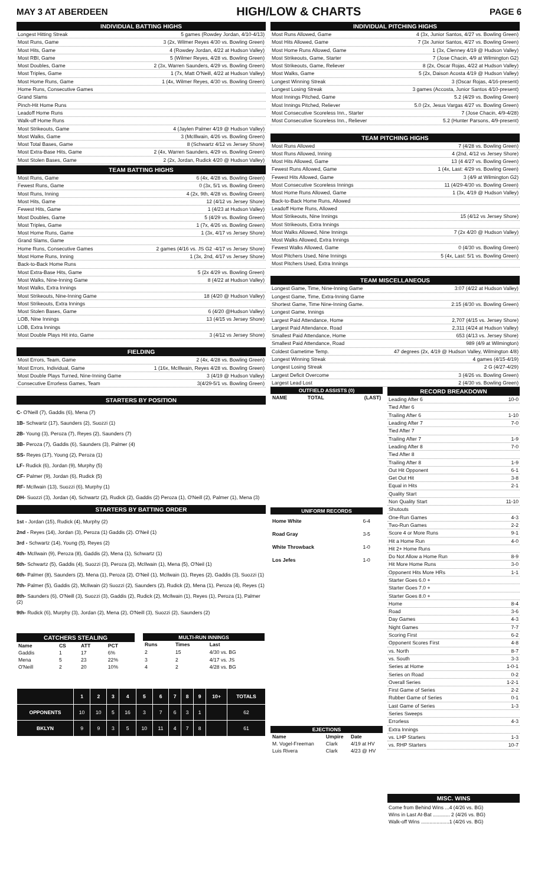MAY 3 AT ABERDEEN HIGH/LOW & CHARTS PAGE 6
INDIVIDUAL BATTING HIGHS
Longest Hitting Streak 5 games (Rowdey Jordan, 4/10-4/13)
Most Runs, Game 3 (2x, Wilmer Reyes 4/30 vs. Bowling Green)
Most Hits, Game 4 (Rowdey Jordan, 4/22 at Hudson Valley)
Most RBI, Game 5 (Wilmer Reyes, 4/28 vs. Bowling Green)
Most Doubles, Game 2 (3x, Warren Saunders, 4/29 vs. Bowling Green)
Most Triples, Game 1 (7x, Matt O'Neill, 4/22 at Hudson Valley)
Most Home Runs, Game 1 (4x, Wilmer Reyes, 4/30 vs. Bowling Green)
Home Runs, Consecutive Games
Grand Slams
Pinch-Hit Home Runs
Leadoff Home Runs
Walk-off Home Runs
Most Strikeouts, Game 4 (Jaylen Palmer 4/19 @ Hudson Valley)
Most Walks, Game 3 (McIllwain, 4/26 vs. Bowling Green)
Most Total Bases, Game 8 (Schwartz 4/12 vs Jersey Shore)
Most Extra-Base Hits, Game 2 (4x, Warren Saunders, 4/29 vs. Bowling Green)
Most Stolen Bases, Game 2 (2x, Jordan, Rudick 4/20 @ Hudson Valley)
TEAM BATTING HIGHS
Most Runs, Game 6 (4x, 4/28 vs. Bowling Green)
Fewest Runs, Game 0 (3x, 5/1 vs. Bowling Green)
Most Runs, Inning 4 (2x, 9th, 4/28 vs. Bowling Green)
Most Hits, Game 12 (4/12 vs Jersey Shore)
Fewest Hits, Game 1 (4/23 at Hudson Valley)
Most Doubles, Game 5 (4/29 vs. Bowling Green)
Most Triples, Game 1 (7x, 4/26 vs. Bowling Green)
Most Home Runs, Game 1 (3x, 4/17 vs Jersey Shore)
Grand Slams, Game
Home Runs, Consecutive Games 2 games (4/16 vs. JS G2 -4/17 vs Jersey Shore)
Most Home Runs, Inning 1 (3x, 2nd, 4/17 vs Jersey Shore)
Back-to-Back Home Runs
Most Extra-Base Hits, Game 5 (2x 4/29 vs. Bowling Green)
Most Walks, Nine-Inning Game 8 (4/22 at Hudson Valley)
Most Walks, Extra Innings
Most Strikeouts, Nine-Inning Game 18 (4/20 @ Hudson Valley)
Most Strikeouts, Extra Innings
Most Stolen Bases, Game 6 (4/20 @Hudson Valley)
LOB, Nine Innings 13 (4/15 vs Jersey Shore)
LOB, Extra Innings
Most Double Plays Hit into, Game 3 (4/12 vs Jersey Shore)
FIELDING
Most Errors, Team, Game 2 (4x, 4/28 vs. Bowling Green)
Most Errors, Individual, Game 1 (16x, McIllwain, Reyes 4/28 vs. Bowling Green)
Most Double Plays Turned, Nine-Inning Game 3 (4/19 @ Hudson Valley)
Consecutive Errorless Games, Team 3(4/29-5/1 vs. Bowling Green)
STARTERS BY POSITION
C- O'Neill (7), Gaddis (6), Mena (7)
1B- Schwartz (17), Saunders (2), Suozzi (1)
2B- Young (3), Peroza (7), Reyes (2), Saunders (7)
3B- Peroza (7), Gaddis (6), Saunders (3), Palmer (4)
SS- Reyes (17), Young (2), Peroza (1)
LF- Rudick (6), Jordan (9), Murphy (5)
CF- Palmer (9), Jordan (6), Rudick (5)
RF- McIlwain (13), Suozzi (6), Murphy (1)
DH- Suozzi (3), Jordan (4), Schwartz (2), Rudick (2), Gaddis (2) Peroza (1), O'Neill (2), Palmer (1), Mena (3)
STARTERS BY BATTING ORDER
1st - Jordan (15), Rudick (4), Murphy (2)
2nd - Reyes (14), Jordan (3), Peroza (1) Gaddis (2). O'Neil (1)
3rd - Schwartz (14), Young (5), Reyes (2)
4th- McIlwain (9), Peroza (8), Gaddis (2), Mena (1), Schwartz (1)
5th- Schwartz (5), Gaddis (4), Suozzi (3), Peroza (2), McIlwain (1), Mena (5), O'Neil (1)
6th- Palmer (8), Saunders (2), Mena (1), Peroza (2), O'Neil (1), McIlwain (1), Reyes (2), Gaddis (3), Suozzi (1)
7th- Palmer (5), Gaddis (2), McIlwain (2) Suozzi (2), Saunders (2), Rudick (2), Mena (1), Peroza (4), Reyes (1)
8th- Saunders (6), O'Neill (3), Suozzi (3), Gaddis (2), Rudick (2), McIlwain (1), Reyes (1), Peroza (1), Palmer (2)
9th- Rudick (6), Murphy (3), Jordan (2), Mena (2), O'Neill (3), Suozzi (2), Saunders (2)
| CATCHERS STEALING | | | |
| --- | --- | --- | --- |
| Name | CS | ATT | PCT |
| Gaddis | 1 | 17 | 6% |
| Mena | 5 | 23 | 22% |
| O'Neill | 2 | 20 | 10% |
| MULTI-RUN INNINGS | | |
| --- | --- | --- |
| Runs | Times | Last |
| 2 | 15 | 4/30 vs. BG |
| 3 | 2 | 4/17 vs. JS |
| 4 | 2 | 4/28 vs. BG |
| | 1 | 2 | 3 | 4 | 5 | 6 | 7 | 8 | 9 | 10+ | TOTALS |
| --- | --- | --- | --- | --- | --- | --- | --- | --- | --- | --- | --- |
| OPPONENTS | 10 | 10 | 5 | 16 | 3 | 7 | 6 | 3 | 1 | | 62 |
| BKLYN | 9 | 9 | 3 | 5 | 10 | 11 | 4 | 7 | 8 | | 61 |
INDIVIDUAL PITCHING HIGHS
Most Runs Allowed, Game 4 (3x, Junior Santos, 4/27 vs. Bowling Green)
Most Hits Allowed, Game 7 (3x Junior Santos, 4/27 vs. Bowling Green)
Most Home Runs Allowed, Game 1 (3x, Clenney 4/19 @ Hudson Valley)
Most Strikeouts, Game, Starter 7 (Jose Chacin, 4/9 at Wilmington G2)
Most Strikeouts, Game, Reliever 8 (2x, Oscar Rojas, 4/22 at Hudson Valley)
Most Walks, Game 5 (2x, Daison Acosta 4/19 @ Hudson Valley)
Longest Winning Streak 3 (Oscar Rojas, 4/16-present)
Longest Losing Streak 3 games (Accosta, Junior Santos 4/10-present)
Most Innings Pitched, Game 5.2 (4/29 vs. Bowling Green)
Most Innings Pitched, Reliever 5.0 (2x, Jesus Vargas 4/27 vs. Bowling Green)
Most Consecutive Scoreless Inn., Starter 7 (Jose Chacin, 4/9-4/28)
Most Consecutive Scoreless Inn., Reliever 5.2 (Hunter Parsons, 4/9-present)
TEAM PITCHING HIGHS
Most Runs Allowed 7 (4/28 vs. Bowling Green)
Most Runs Allowed, Inning 4 (2nd, 4/12 vs Jersey Shore)
Most Hits Allowed, Game 13 (4 4/27 vs. Bowling Green)
Fewest Runs Allowed, Game 1 (4x, Last: 4/29 vs. Bowling Green)
Fewest Hits Allowed, Game 3 (4/9 at Wilmington G2)
Most Consecutive Scoreless Innings 11 (4/29-4/30 vs. Bowling Green)
Most Home Runs Allowed, Game 1 (3x, 4/19 @ Hudson Valley)
Back-to-Back Home Runs, Allowed
Leadoff Home Runs, Allowed
Most Strikeouts, Nine Innings 15 (4/12 vs Jersey Shore)
Most Strikeouts, Extra Innings
Most Walks Allowed, Nine Innings 7 (2x 4/20 @ Hudson Valley)
Most Walks Allowed, Extra Innings
Fewest Walks Allowed, Game 0 (4/30 vs. Bowling Green)
Most Pitchers Used, Nine Innings 5 (4x, Last: 5/1 vs. Bowling Green)
Most Pitchers Used, Extra Innings
TEAM MISCELLANEOUS
Longest Game, Time, Nine-Inning Game 3:07 (4/22 at Hudson Valley)
Longest Game, Time, Extra-Inning Game
Shortest Game, Time Nine-Inning Game. 2:15 (4/30 vs. Bowling Green)
Longest Game, Innings
Largest Paid Attendance, Home 2,707 (4/15 vs. Jersey Shore)
Largest Paid Attendance, Road 2,311 (4/24 at Hudson Valley)
Smallest Paid Attendance, Home 653 (4/13 vs. Jersey Shore)
Smallest Paid Attendance, Road 989 (4/9 at Wilmington)
Coldest Gametime Temp. 47 degrees (2x, 4/19 @ Hudson Valley, Wilmington 4/8)
Longest Winning Streak 4 games (4/15-4/19)
Longest Losing Streak 2 G (4/27-4/29)
Largest Deficit Overcome 3 (4/26 vs. Bowling Green)
Largest Lead Lost 2 (4/30 vs. Bowling Green)
| OUTFIELD ASSISTS (0) | | |
| --- | --- | --- |
| NAME | TOTAL | (LAST) |
| UNIFORM RECORDS | |
| --- | --- |
| Home White | 6-4 |
| Road Gray | 3-5 |
| White Throwback | 1-0 |
| Los Jefes | 1-0 |
| EJECTIONS | | |
| --- | --- | --- |
| Name | Umpire | Date |
| M. Vogel-Freeman | Clark | 4/19 at HV |
| Luis Rivera | Clark | 4/23 @ HV |
RECORD BREAKDOWN
Leading After 6 10-0
Tied After 6
Trailing After 6 1-10
Leading After 7 7-0
Tied After 7
Trailing After 7 1-9
Leading After 8 7-0
Tied After 8
Trailing After 8 1-9
Out Hit Opponent 6-1
Get Out Hit 3-8
Equal in Hits 2-1
Quality Start
Non Quality Start 11-10
Shutouts
One-Run Games 4-3
Two-Run Games 2-2
Score 4 or More Runs 9-1
Hit a Home Run 4-0
Hit 2+ Home Runs
Do Not Allow a Home Run 8-9
Hit More Home Runs 3-0
Opponent Hits More HRs 1-1
Starter Goes 6.0 +
Starter Goes 7.0 +
Starter Goes 8.0 +
Home 8-4
Road 3-6
Day Games 4-3
Night Games 7-7
Scoring First 6-2
Opponent Scores First 4-8
vs. North 8-7
vs. South 3-3
Series at Home 1-0-1
Series on Road 0-2
Overall Series 1-2-1
First Game of Series 2-2
Rubber Game of Series 0-1
Last Game of Series 1-3
Series Sweeps
Errorless 4-3
Extra Innings
vs. LHP Starters 1-3
vs. RHP Starters 10-7
MISC. WINS
Come from Behind Wins ...4 (4/26 vs. BG)
Wins in Last At-Bat ............ 2 (4/26 vs. BG)
Walk-off Wins ....................1 (4/26 vs. BG)